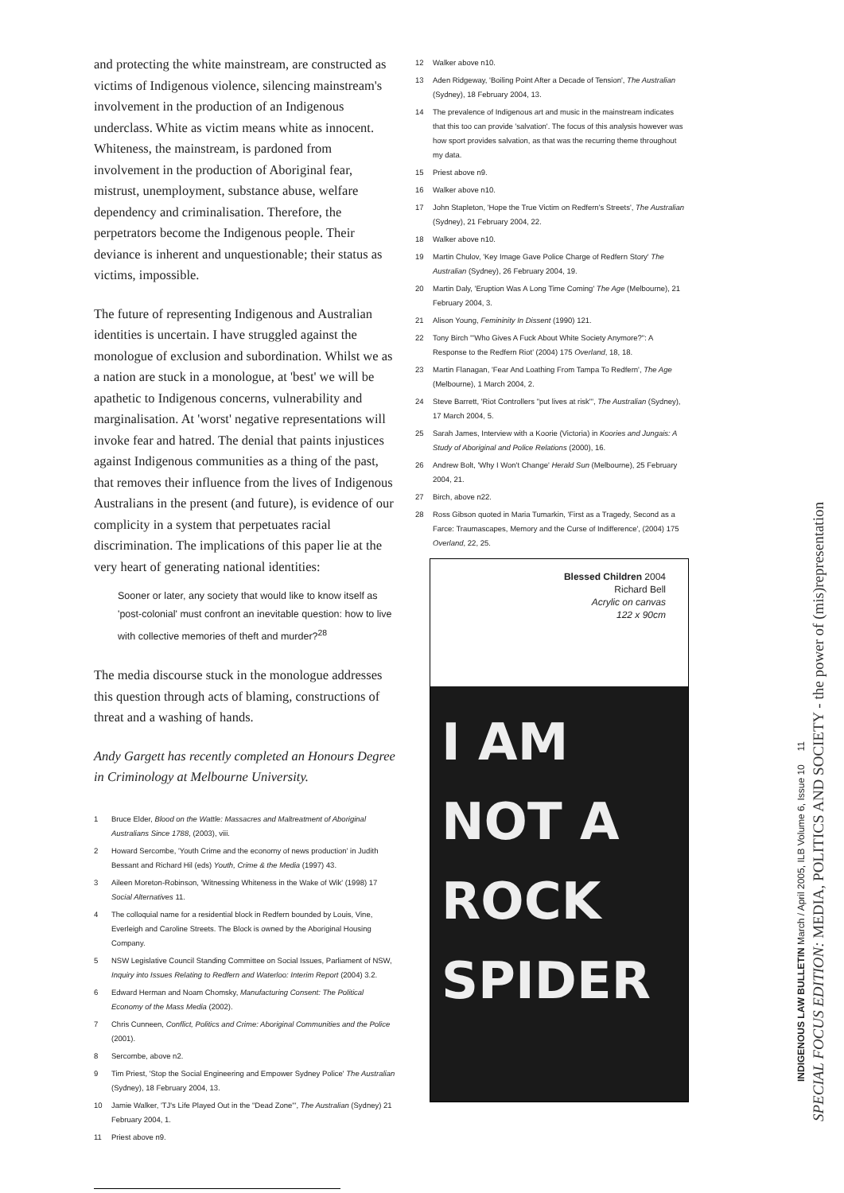and protecting the white mainstream, are constructed as victims of Indigenous violence, silencing mainstream's involvement in the production of an Indigenous underclass. White as victim means white as innocent. Whiteness, the mainstream, is pardoned from involvement in the production of Aboriginal fear, mistrust, unemployment, substance abuse, welfare dependency and criminalisation. Therefore, the perpetrators become the Indigenous people. Their deviance is inherent and unquestionable; their status as victims, impossible.
The future of representing Indigenous and Australian identities is uncertain. I have struggled against the monologue of exclusion and subordination. Whilst we as a nation are stuck in a monologue, at 'best' we will be apathetic to Indigenous concerns, vulnerability and marginalisation. At 'worst' negative representations will invoke fear and hatred. The denial that paints injustices against Indigenous communities as a thing of the past, that removes their influence from the lives of Indigenous Australians in the present (and future), is evidence of our complicity in a system that perpetuates racial discrimination. The implications of this paper lie at the very heart of generating national identities:
Sooner or later, any society that would like to know itself as 'post-colonial' must confront an inevitable question: how to live with collective memories of theft and murder?<sup>28</sup>
The media discourse stuck in the monologue addresses this question through acts of blaming, constructions of threat and a washing of hands.
Andy Gargett has recently completed an Honours Degree in Criminology at Melbourne University.
1 Bruce Elder, Blood on the Wattle: Massacres and Maltreatment of Aboriginal Australians Since 1788, (2003), viii.
2 Howard Sercombe, 'Youth Crime and the economy of news production' in Judith Bessant and Richard Hil (eds) Youth, Crime & the Media (1997) 43.
3 Aileen Moreton-Robinson, 'Witnessing Whiteness in the Wake of Wik' (1998) 17 Social Alternatives 11.
4 The colloquial name for a residential block in Redfern bounded by Louis, Vine, Everleigh and Caroline Streets. The Block is owned by the Aboriginal Housing Company.
5 NSW Legislative Council Standing Committee on Social Issues, Parliament of NSW, Inquiry into Issues Relating to Redfern and Waterloo: Interim Report (2004) 3.2.
6 Edward Herman and Noam Chomsky, Manufacturing Consent: The Political Economy of the Mass Media (2002).
7 Chris Cunneen, Conflict, Politics and Crime: Aboriginal Communities and the Police (2001).
8 Sercombe, above n2.
9 Tim Priest, 'Stop the Social Engineering and Empower Sydney Police' The Australian (Sydney), 18 February 2004, 13.
10 Jamie Walker, 'TJ's Life Played Out in the "Dead Zone"', The Australian (Sydney) 21 February 2004, 1.
11 Priest above n9.
12 Walker above n10.
13 Aden Ridgeway, 'Boiling Point After a Decade of Tension', The Australian (Sydney), 18 February 2004, 13.
14 The prevalence of Indigenous art and music in the mainstream indicates that this too can provide 'salvation'. The focus of this analysis however was how sport provides salvation, as that was the recurring theme throughout my data.
15 Priest above n9.
16 Walker above n10.
17 John Stapleton, 'Hope the True Victim on Redfern's Streets', The Australian (Sydney), 21 February 2004, 22.
18 Walker above n10.
19 Martin Chulov, 'Key Image Gave Police Charge of Redfern Story' The Australian (Sydney), 26 February 2004, 19.
20 Martin Daly, 'Eruption Was A Long Time Coming' The Age (Melbourne), 21 February 2004, 3.
21 Alison Young, Femininity In Dissent (1990) 121.
22 Tony Birch '"Who Gives A Fuck About White Society Anymore?": A Response to the Redfern Riot' (2004) 175 Overland, 18, 18.
23 Martin Flanagan, 'Fear And Loathing From Tampa To Redfern', The Age (Melbourne), 1 March 2004, 2.
24 Steve Barrett, 'Riot Controllers "put lives at risk"', The Australian (Sydney), 17 March 2004, 5.
25 Sarah James, Interview with a Koorie (Victoria) in Koories and Jungais: A Study of Aboriginal and Police Relations (2000), 16.
26 Andrew Bolt, 'Why I Won't Change' Herald Sun (Melbourne), 25 February 2004, 21.
27 Birch, above n22.
28 Ross Gibson quoted in Maria Tumarkin, 'First as a Tragedy, Second as a Farce: Traumascapes, Memory and the Curse of Indifference', (2004) 175 Overland, 22, 25.
Blessed Children 2004
Richard Bell
Acrylic on canvas
122 x 90cm
I AM
NOT A
ROCK
SPIDER
SPECIAL FOCUS EDITION: MEDIA, POLITICS AND SOCIETY - the power of (mis)representation
INDIGENOUS LAW BULLETIN March / April 2005, ILB Volume 6, Issue 10 11